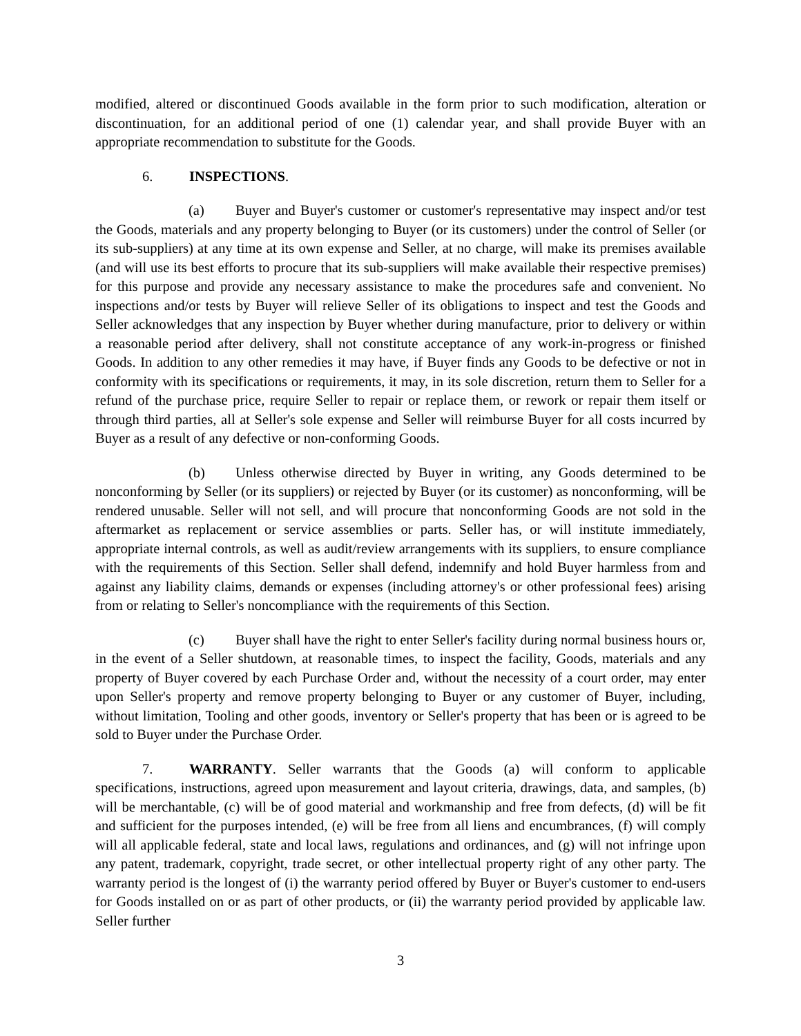modified, altered or discontinued Goods available in the form prior to such modification, alteration or discontinuation, for an additional period of one (1) calendar year, and shall provide Buyer with an appropriate recommendation to substitute for the Goods.
6. INSPECTIONS.
(a) Buyer and Buyer's customer or customer's representative may inspect and/or test the Goods, materials and any property belonging to Buyer (or its customers) under the control of Seller (or its sub-suppliers) at any time at its own expense and Seller, at no charge, will make its premises available (and will use its best efforts to procure that its sub-suppliers will make available their respective premises) for this purpose and provide any necessary assistance to make the procedures safe and convenient. No inspections and/or tests by Buyer will relieve Seller of its obligations to inspect and test the Goods and Seller acknowledges that any inspection by Buyer whether during manufacture, prior to delivery or within a reasonable period after delivery, shall not constitute acceptance of any work-in-progress or finished Goods. In addition to any other remedies it may have, if Buyer finds any Goods to be defective or not in conformity with its specifications or requirements, it may, in its sole discretion, return them to Seller for a refund of the purchase price, require Seller to repair or replace them, or rework or repair them itself or through third parties, all at Seller's sole expense and Seller will reimburse Buyer for all costs incurred by Buyer as a result of any defective or non-conforming Goods.
(b) Unless otherwise directed by Buyer in writing, any Goods determined to be nonconforming by Seller (or its suppliers) or rejected by Buyer (or its customer) as nonconforming, will be rendered unusable. Seller will not sell, and will procure that nonconforming Goods are not sold in the aftermarket as replacement or service assemblies or parts. Seller has, or will institute immediately, appropriate internal controls, as well as audit/review arrangements with its suppliers, to ensure compliance with the requirements of this Section. Seller shall defend, indemnify and hold Buyer harmless from and against any liability claims, demands or expenses (including attorney's or other professional fees) arising from or relating to Seller's noncompliance with the requirements of this Section.
(c) Buyer shall have the right to enter Seller's facility during normal business hours or, in the event of a Seller shutdown, at reasonable times, to inspect the facility, Goods, materials and any property of Buyer covered by each Purchase Order and, without the necessity of a court order, may enter upon Seller's property and remove property belonging to Buyer or any customer of Buyer, including, without limitation, Tooling and other goods, inventory or Seller's property that has been or is agreed to be sold to Buyer under the Purchase Order.
7. WARRANTY. Seller warrants that the Goods (a) will conform to applicable specifications, instructions, agreed upon measurement and layout criteria, drawings, data, and samples, (b) will be merchantable, (c) will be of good material and workmanship and free from defects, (d) will be fit and sufficient for the purposes intended, (e) will be free from all liens and encumbrances, (f) will comply will all applicable federal, state and local laws, regulations and ordinances, and (g) will not infringe upon any patent, trademark, copyright, trade secret, or other intellectual property right of any other party. The warranty period is the longest of (i) the warranty period offered by Buyer or Buyer's customer to end-users for Goods installed on or as part of other products, or (ii) the warranty period provided by applicable law. Seller further
3